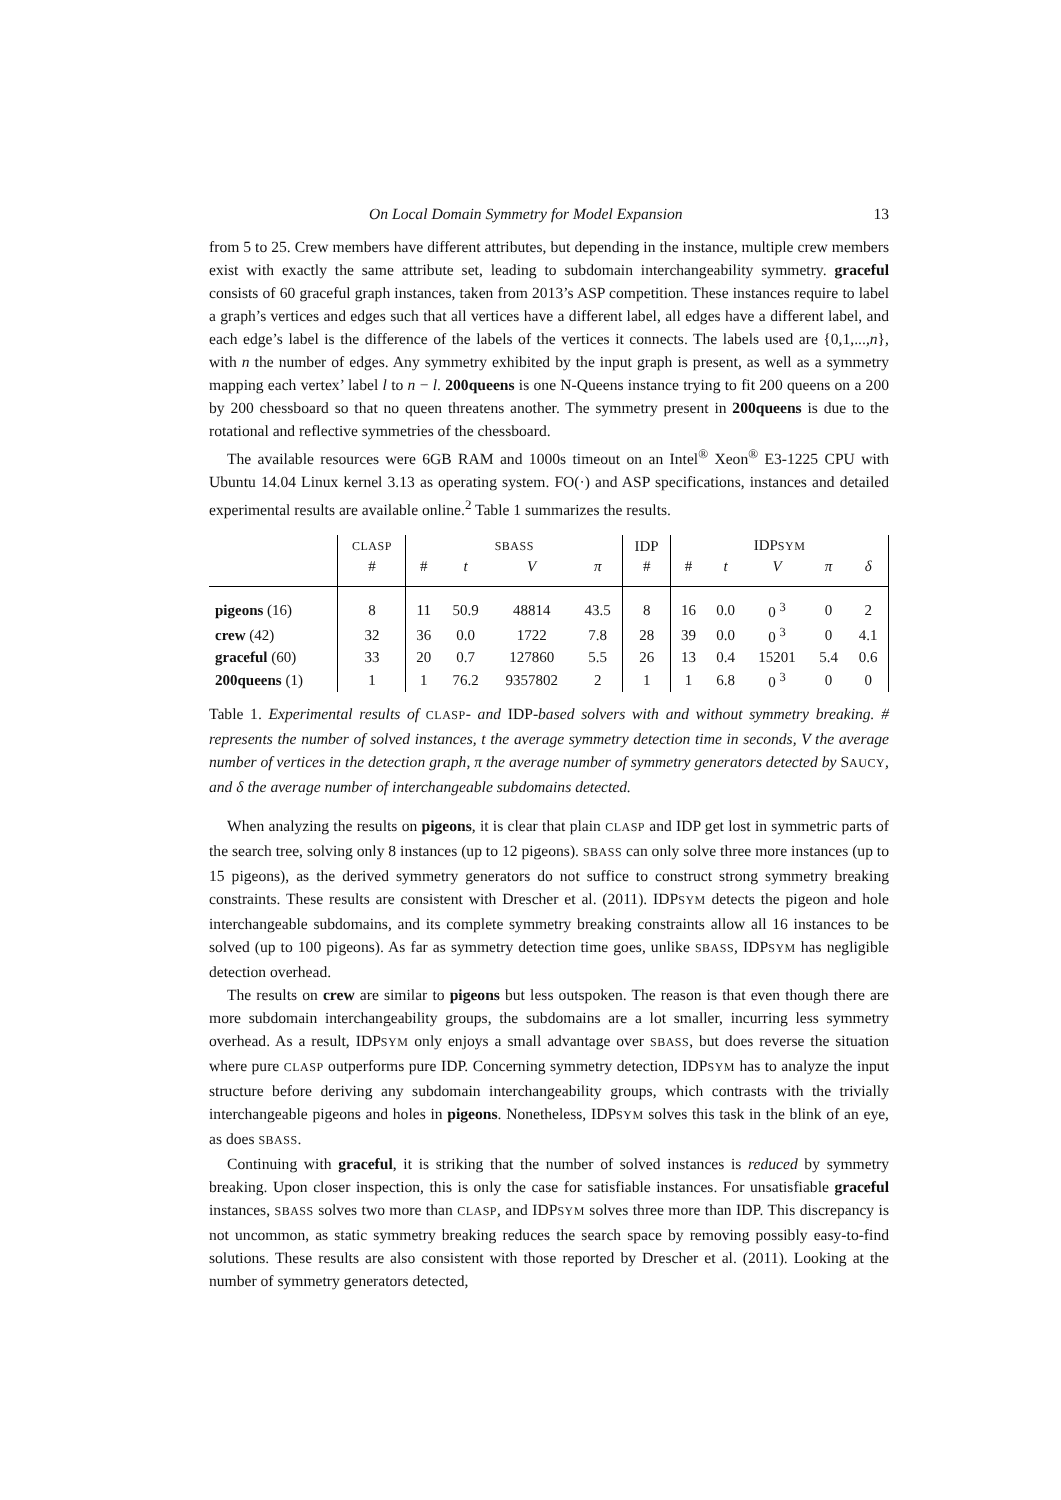On Local Domain Symmetry for Model Expansion 13
from 5 to 25. Crew members have different attributes, but depending in the instance, multiple crew members exist with exactly the same attribute set, leading to subdomain interchangeability symmetry. graceful consists of 60 graceful graph instances, taken from 2013’s ASP competition. These instances require to label a graph’s vertices and edges such that all vertices have a different label, all edges have a different label, and each edge’s label is the difference of the labels of the vertices it connects. The labels used are {0,1,...,n}, with n the number of edges. Any symmetry exhibited by the input graph is present, as well as a symmetry mapping each vertex’ label l to n − l. 200queens is one N-Queens instance trying to fit 200 queens on a 200 by 200 chessboard so that no queen threatens another. The symmetry present in 200queens is due to the rotational and reflective symmetries of the chessboard.
The available resources were 6GB RAM and 1000s timeout on an Intel<sup>®</sup> Xeon<sup>®</sup> E3-1225 CPU with Ubuntu 14.04 Linux kernel 3.13 as operating system. FO(·) and ASP specifications, instances and detailed experimental results are available online.<sup>2</sup> Table 1 summarizes the results.
| | CLASP | SBASS | | | | IDP | IDP SYM | | | | |
| | # | # | t | V | π | # | # | t | V | π | δ |
| pigeons (16) | 8 | 11 | 50.9 | 48814 | 43.5 | 8 | 16 | 0.0 | 0 <sup>3</sup> | 0 | 2 |
| crew (42) | 32 | 36 | 0.0 | 1722 | 7.8 | 28 | 39 | 0.0 | 0 <sup>3</sup> | 0 | 4.1 |
| graceful (60) | 33 | 20 | 0.7 | 127860 | 5.5 | 26 | 13 | 0.4 | 15201 | 5.4 | 0.6 |
| 200queens (1) | 1 | 1 | 76.2 | 9357802 | 2 | 1 | 1 | 6.8 | 0 <sup>3</sup> | 0 | 0 |
Table 1. Experimental results of CLASP- and IDP-based solvers with and without symmetry breaking. # represents the number of solved instances, t the average symmetry detection time in seconds, V the average number of vertices in the detection graph, π the average number of symmetry generators detected by SAUCY, and δ the average number of interchangeable subdomains detected.
When analyzing the results on pigeons, it is clear that plain CLASP and IDP get lost in symmetric parts of the search tree, solving only 8 instances (up to 12 pigeons). SBASS can only solve three more instances (up to 15 pigeons), as the derived symmetry generators do not suffice to construct strong symmetry breaking constraints. These results are consistent with Drescher et al. (2011). IDPSYM detects the pigeon and hole interchangeable subdomains, and its complete symmetry breaking constraints allow all 16 instances to be solved (up to 100 pigeons). As far as symmetry detection time goes, unlike SBASS, IDPSYM has negligible detection overhead.
The results on crew are similar to pigeons but less outspoken. The reason is that even though there are more subdomain interchangeability groups, the subdomains are a lot smaller, incurring less symmetry overhead. As a result, IDPSYM only enjoys a small advantage over SBASS, but does reverse the situation where pure CLASP outperforms pure IDP. Concerning symmetry detection, IDPSYM has to analyze the input structure before deriving any subdomain interchangeability groups, which contrasts with the trivially interchangeable pigeons and holes in pigeons. Nonetheless, IDPSYM solves this task in the blink of an eye, as does SBASS.
Continuing with graceful, it is striking that the number of solved instances is reduced by symmetry breaking. Upon closer inspection, this is only the case for satisfiable instances. For unsatisfiable graceful instances, SBASS solves two more than CLASP, and IDPSYM solves three more than IDP. This discrepancy is not uncommon, as static symmetry breaking reduces the search space by removing possibly easy-to-find solutions. These results are also consistent with those reported by Drescher et al. (2011). Looking at the number of symmetry generators detected,